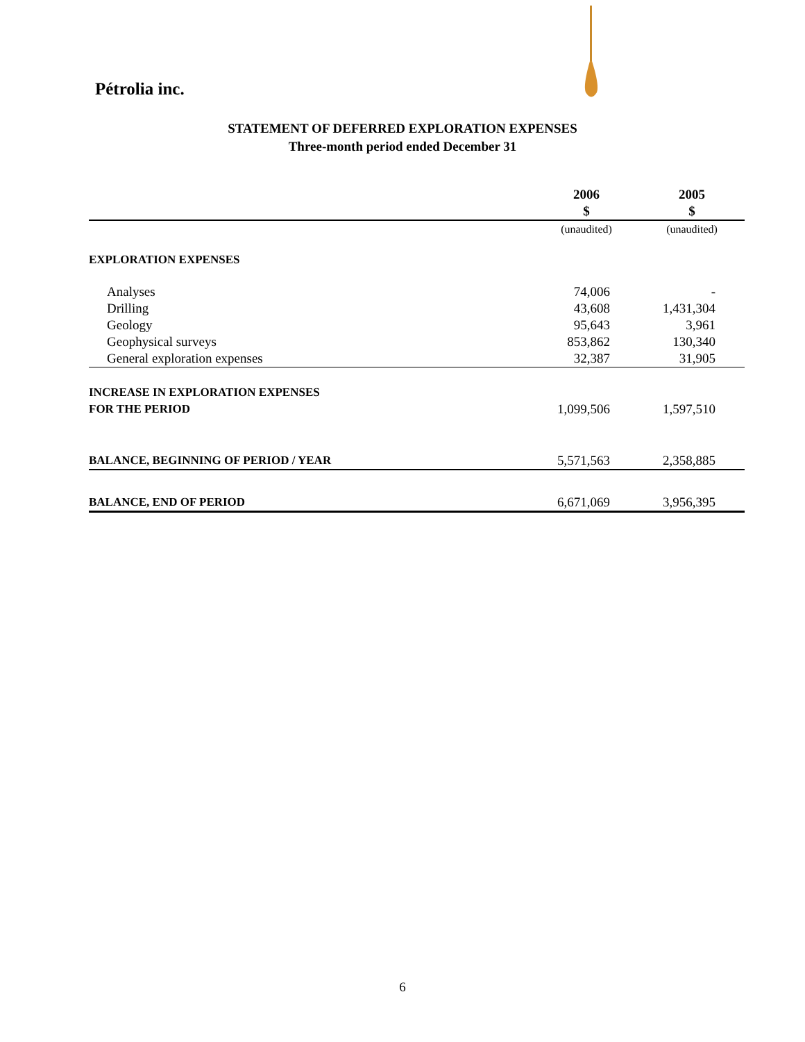Pétrolia inc.
STATEMENT OF DEFERRED EXPLORATION EXPENSES
Three-month period ended December 31
| | 2006 $ | 2005 $ |
| --- | --- | --- |
| | (unaudited) | (unaudited) |
| EXPLORATION EXPENSES | | |
| Analyses | 74,006 | - |
| Drilling | 43,608 | 1,431,304 |
| Geology | 95,643 | 3,961 |
| Geophysical surveys | 853,862 | 130,340 |
| General exploration expenses | 32,387 | 31,905 |
| INCREASE IN EXPLORATION EXPENSES FOR THE PERIOD | 1,099,506 | 1,597,510 |
| BALANCE, BEGINNING OF PERIOD / YEAR | 5,571,563 | 2,358,885 |
| BALANCE, END OF PERIOD | 6,671,069 | 3,956,395 |
6